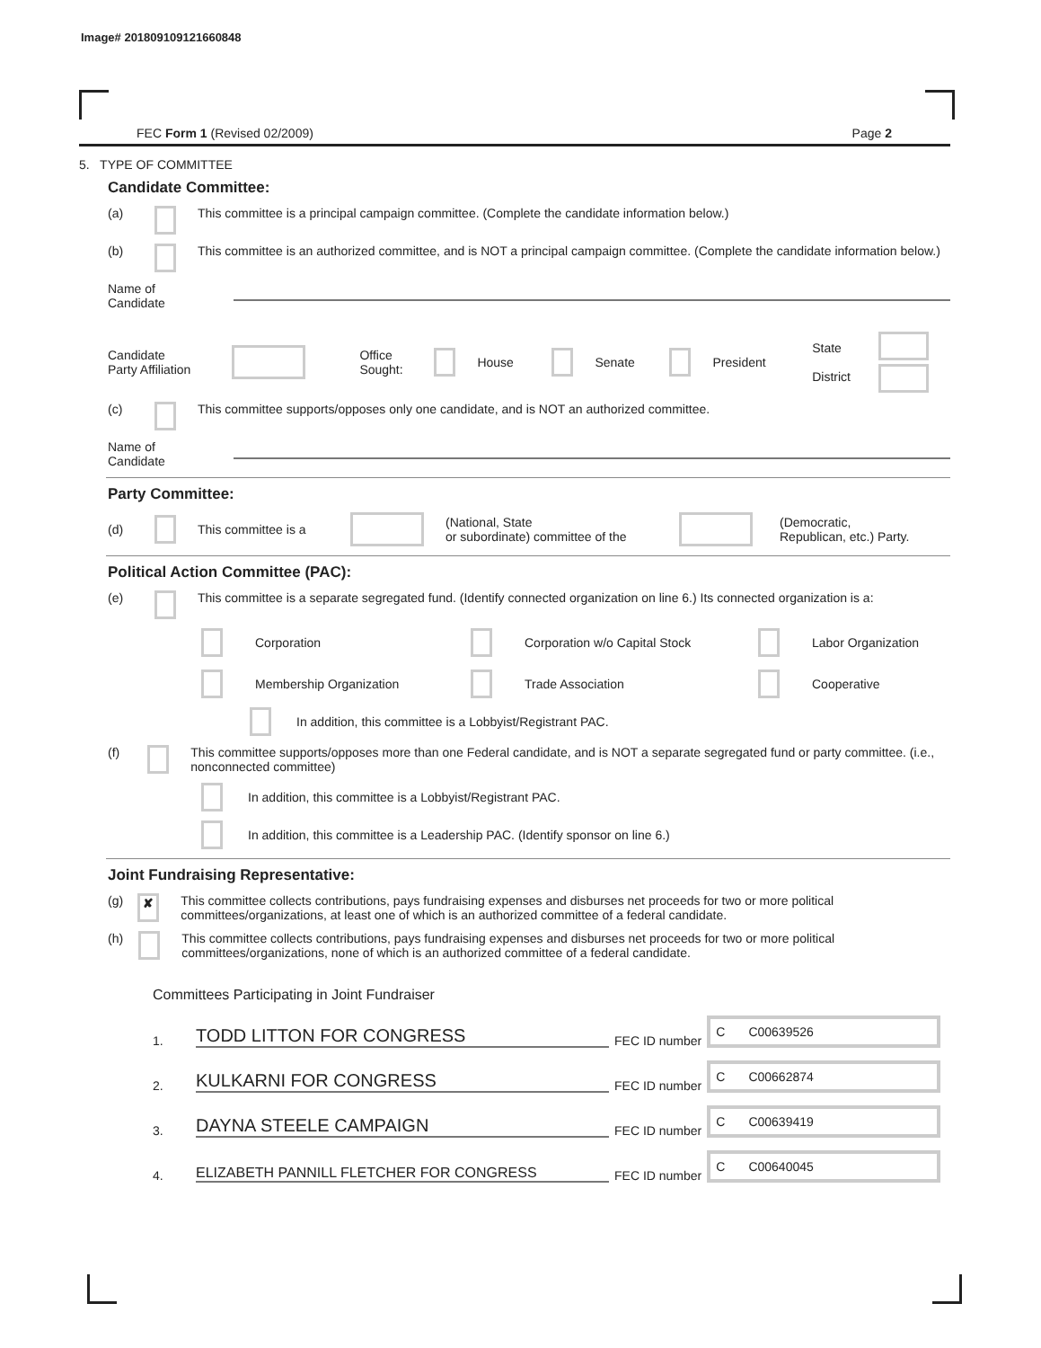Image# 201809109121660848
FEC Form 1 (Revised 02/2009) Page 2
5. TYPE OF COMMITTEE
Candidate Committee:
(a) This committee is a principal campaign committee. (Complete the candidate information below.)
(b) This committee is an authorized committee, and is NOT a principal campaign committee. (Complete the candidate information below.)
Name of
Candidate
Candidate
Party Affiliation Office
Sought: House Senate President State
District
(c) This committee supports/opposes only one candidate, and is NOT an authorized committee.
Name of
Candidate
Party Committee:
(d) This committee is a (National, State
or subordinate) committee of the (Democratic,
Republican, etc.) Party.
Political Action Committee (PAC):
(e) This committee is a separate segregated fund. (Identify connected organization on line 6.) Its connected organization is a:
Corporation
Corporation w/o Capital Stock
Labor Organization
Membership Organization
Trade Association
Cooperative
In addition, this committee is a Lobbyist/Registrant PAC.
(f) This committee supports/opposes more than one Federal candidate, and is NOT a separate segregated fund or party committee. (i.e., nonconnected committee)
In addition, this committee is a Lobbyist/Registrant PAC.
In addition, this committee is a Leadership PAC. (Identify sponsor on line 6.)
Joint Fundraising Representative:
(g) ✘ This committee collects contributions, pays fundraising expenses and disburses net proceeds for two or more political committees/organizations, at least one of which is an authorized committee of a federal candidate.
(h) This committee collects contributions, pays fundraising expenses and disburses net proceeds for two or more political committees/organizations, none of which is an authorized committee of a federal candidate.
Committees Participating in Joint Fundraiser
1. TODD LITTON FOR CONGRESS FEC ID number C C00639526
2. KULKARNI FOR CONGRESS FEC ID number C C00662874
3. DAYNA STEELE CAMPAIGN FEC ID number C C00639419
4. ELIZABETH PANNILL FLETCHER FOR CONGRESS FEC ID number C C00640045